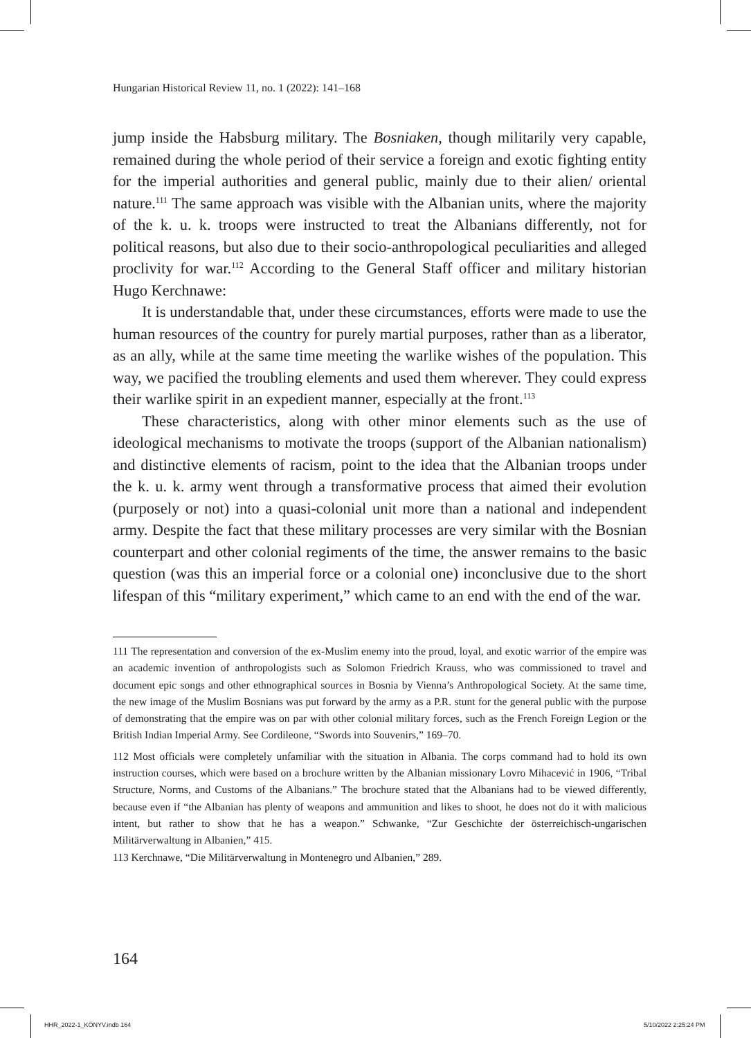Hungarian Historical Review 11, no. 1 (2022): 141–168
jump inside the Habsburg military. The Bosniaken, though militarily very capable, remained during the whole period of their service a foreign and exotic fighting entity for the imperial authorities and general public, mainly due to their alien/ oriental nature.<sup>111</sup> The same approach was visible with the Albanian units, where the majority of the k. u. k. troops were instructed to treat the Albanians differently, not for political reasons, but also due to their socio-anthropological peculiarities and alleged proclivity for war.<sup>112</sup> According to the General Staff officer and military historian Hugo Kerchnawe:
It is understandable that, under these circumstances, efforts were made to use the human resources of the country for purely martial purposes, rather than as a liberator, as an ally, while at the same time meeting the warlike wishes of the population. This way, we pacified the troubling elements and used them wherever. They could express their warlike spirit in an expedient manner, especially at the front.<sup>113</sup>
These characteristics, along with other minor elements such as the use of ideological mechanisms to motivate the troops (support of the Albanian nationalism) and distinctive elements of racism, point to the idea that the Albanian troops under the k. u. k. army went through a transformative process that aimed their evolution (purposely or not) into a quasi-colonial unit more than a national and independent army. Despite the fact that these military processes are very similar with the Bosnian counterpart and other colonial regiments of the time, the answer remains to the basic question (was this an imperial force or a colonial one) inconclusive due to the short lifespan of this “military experiment,” which came to an end with the end of the war.
111 The representation and conversion of the ex-Muslim enemy into the proud, loyal, and exotic warrior of the empire was an academic invention of anthropologists such as Solomon Friedrich Krauss, who was commissioned to travel and document epic songs and other ethnographical sources in Bosnia by Vienna’s Anthropological Society. At the same time, the new image of the Muslim Bosnians was put forward by the army as a P.R. stunt for the general public with the purpose of demonstrating that the empire was on par with other colonial military forces, such as the French Foreign Legion or the British Indian Imperial Army. See Cordileone, “Swords into Souvenirs,” 169–70.
112 Most officials were completely unfamiliar with the situation in Albania. The corps command had to hold its own instruction courses, which were based on a brochure written by the Albanian missionary Lovro Mihacević in 1906, “Tribal Structure, Norms, and Customs of the Albanians.” The brochure stated that the Albanians had to be viewed differently, because even if “the Albanian has plenty of weapons and ammunition and likes to shoot, he does not do it with malicious intent, but rather to show that he has a weapon.” Schwanke, “Zur Geschichte der österreichisch-ungarischen Militärverwaltung in Albanien,” 415.
113 Kerchnawe, “Die Militärverwaltung in Montenegro und Albanien,” 289.
164
HHR_2022-1_KÖNYV.indb 164 5/10/2022 2:25:24 PM